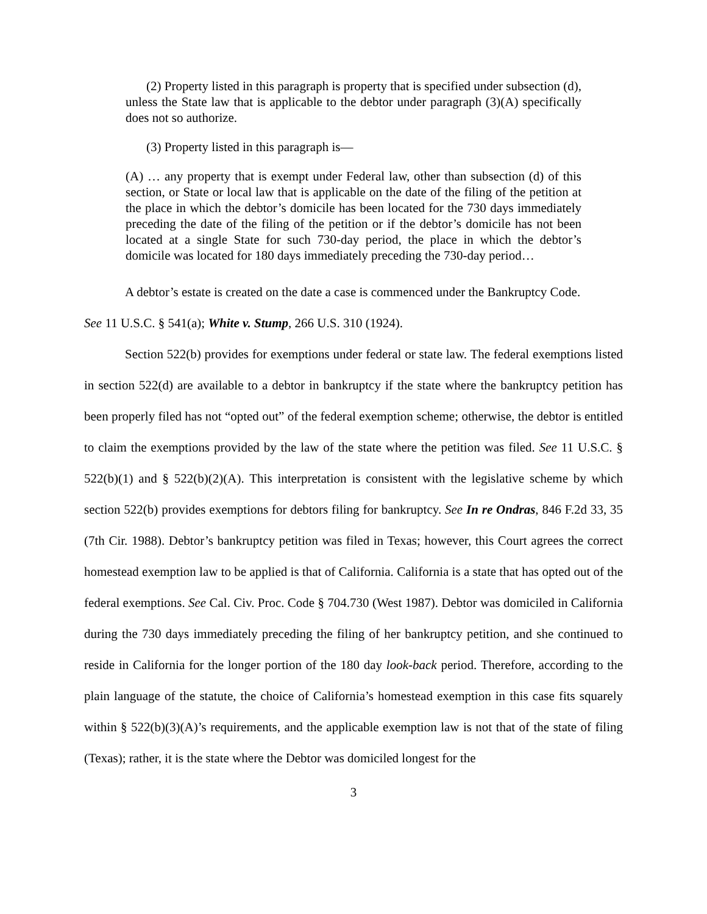(2) Property listed in this paragraph is property that is specified under subsection (d), unless the State law that is applicable to the debtor under paragraph (3)(A) specifically does not so authorize.
(3) Property listed in this paragraph is—
(A) … any property that is exempt under Federal law, other than subsection (d) of this section, or State or local law that is applicable on the date of the filing of the petition at the place in which the debtor’s domicile has been located for the 730 days immediately preceding the date of the filing of the petition or if the debtor’s domicile has not been located at a single State for such 730-day period, the place in which the debtor’s domicile was located for 180 days immediately preceding the 730-day period…
A debtor’s estate is created on the date a case is commenced under the Bankruptcy Code.
See 11 U.S.C. § 541(a); White v. Stump, 266 U.S. 310 (1924).
Section 522(b) provides for exemptions under federal or state law. The federal exemptions listed in section 522(d) are available to a debtor in bankruptcy if the state where the bankruptcy petition has been properly filed has not “opted out” of the federal exemption scheme; otherwise, the debtor is entitled to claim the exemptions provided by the law of the state where the petition was filed. See 11 U.S.C. § 522(b)(1) and § 522(b)(2)(A). This interpretation is consistent with the legislative scheme by which section 522(b) provides exemptions for debtors filing for bankruptcy. See In re Ondras, 846 F.2d 33, 35 (7th Cir. 1988). Debtor’s bankruptcy petition was filed in Texas; however, this Court agrees the correct homestead exemption law to be applied is that of California. California is a state that has opted out of the federal exemptions. See Cal. Civ. Proc. Code § 704.730 (West 1987). Debtor was domiciled in California during the 730 days immediately preceding the filing of her bankruptcy petition, and she continued to reside in California for the longer portion of the 180 day look-back period. Therefore, according to the plain language of the statute, the choice of California’s homestead exemption in this case fits squarely within § 522(b)(3)(A)’s requirements, and the applicable exemption law is not that of the state of filing (Texas); rather, it is the state where the Debtor was domiciled longest for the
3